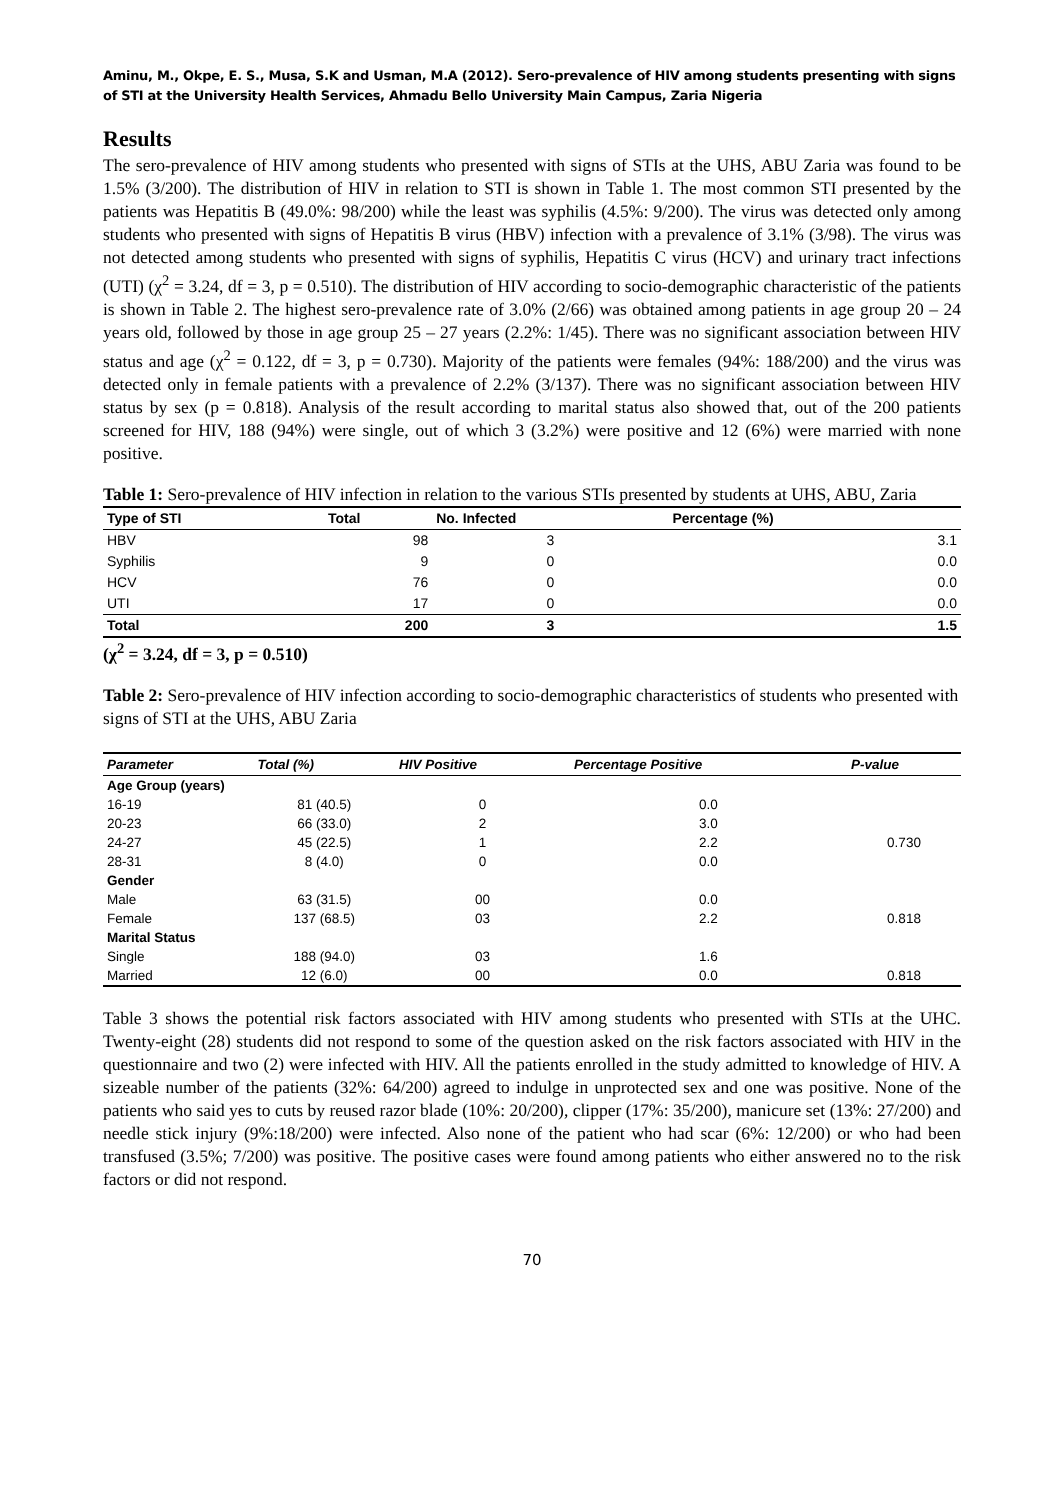Aminu, M., Okpe, E. S., Musa, S.K and Usman, M.A (2012). Sero-prevalence of HIV among students presenting with signs of STI at the University Health Services, Ahmadu Bello University Main Campus, Zaria Nigeria
Results
The sero-prevalence of HIV among students who presented with signs of STIs at the UHS, ABU Zaria was found to be 1.5% (3/200). The distribution of HIV in relation to STI is shown in Table 1. The most common STI presented by the patients was Hepatitis B (49.0%: 98/200) while the least was syphilis (4.5%: 9/200). The virus was detected only among students who presented with signs of Hepatitis B virus (HBV) infection with a prevalence of 3.1% (3/98). The virus was not detected among students who presented with signs of syphilis, Hepatitis C virus (HCV) and urinary tract infections (UTI) (χ<sup>2</sup> = 3.24, df = 3, p = 0.510). The distribution of HIV according to socio-demographic characteristic of the patients is shown in Table 2. The highest sero-prevalence rate of 3.0% (2/66) was obtained among patients in age group 20 – 24 years old, followed by those in age group 25 – 27 years (2.2%: 1/45). There was no significant association between HIV status and age (χ<sup>2</sup> = 0.122, df = 3, p = 0.730). Majority of the patients were females (94%: 188/200) and the virus was detected only in female patients with a prevalence of 2.2% (3/137). There was no significant association between HIV status by sex (p = 0.818). Analysis of the result according to marital status also showed that, out of the 200 patients screened for HIV, 188 (94%) were single, out of which 3 (3.2%) were positive and 12 (6%) were married with none positive.
Table 1: Sero-prevalence of HIV infection in relation to the various STIs presented by students at UHS, ABU, Zaria
| Type of STI | Total | No. Infected | Percentage (%) |
| --- | --- | --- | --- |
| HBV | 98 | 3 | 3.1 |
| Syphilis | 9 | 0 | 0.0 |
| HCV | 76 | 0 | 0.0 |
| UTI | 17 | 0 | 0.0 |
| Total | 200 | 3 | 1.5 |
(χ<sup>2</sup> = 3.24, df = 3, p = 0.510)
Table 2: Sero-prevalence of HIV infection according to socio-demographic characteristics of students who presented with signs of STI at the UHS, ABU Zaria
| Parameter | Total (%) | HIV Positive | Percentage Positive | P-value |
| --- | --- | --- | --- | --- |
| Age Group (years) | | | | |
| 16-19 | 81 (40.5) | 0 | 0.0 | |
| 20-23 | 66 (33.0) | 2 | 3.0 | |
| 24-27 | 45 (22.5) | 1 | 2.2 | 0.730 |
| 28-31 | 8 (4.0) | 0 | 0.0 | |
| Gender | | | | |
| Male | 63 (31.5) | 00 | 0.0 | |
| Female | 137 (68.5) | 03 | 2.2 | 0.818 |
| Marital Status | | | | |
| Single | 188 (94.0) | 03 | 1.6 | |
| Married | 12 (6.0) | 00 | 0.0 | 0.818 |
Table 3 shows the potential risk factors associated with HIV among students who presented with STIs at the UHC. Twenty-eight (28) students did not respond to some of the question asked on the risk factors associated with HIV in the questionnaire and two (2) were infected with HIV. All the patients enrolled in the study admitted to knowledge of HIV. A sizeable number of the patients (32%: 64/200) agreed to indulge in unprotected sex and one was positive. None of the patients who said yes to cuts by reused razor blade (10%: 20/200), clipper (17%: 35/200), manicure set (13%: 27/200) and needle stick injury (9%:18/200) were infected. Also none of the patient who had scar (6%: 12/200) or who had been transfused (3.5%; 7/200) was positive. The positive cases were found among patients who either answered no to the risk factors or did not respond.
70